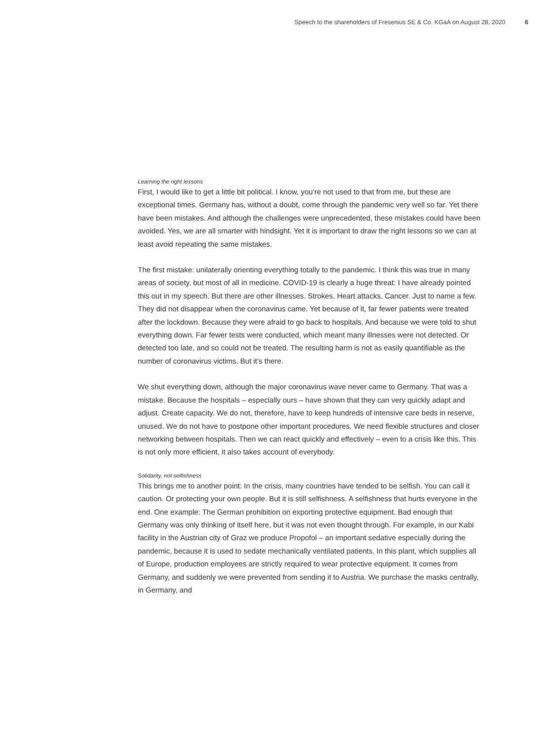Speech to the shareholders of Fresenius SE & Co. KGaA on August 28, 2020 6
Learning the right lessons
First, I would like to get a little bit political. I know, you’re not used to that from me, but these are exceptional times. Germany has, without a doubt, come through the pandemic very well so far. Yet there have been mistakes. And although the challenges were unprecedented, these mistakes could have been avoided. Yes, we are all smarter with hindsight. Yet it is important to draw the right lessons so we can at least avoid repeating the same mistakes.
The first mistake: unilaterally orienting everything totally to the pandemic. I think this was true in many areas of society, but most of all in medicine. COVID-19 is clearly a huge threat: I have already pointed this out in my speech. But there are other illnesses. Strokes. Heart attacks. Cancer. Just to name a few. They did not disappear when the coronavirus came. Yet because of it, far fewer patients were treated after the lockdown. Because they were afraid to go back to hospitals. And because we were told to shut everything down. Far fewer tests were conducted, which meant many illnesses were not detected. Or detected too late, and so could not be treated. The resulting harm is not as easily quantifiable as the number of coronavirus victims. But it’s there.
We shut everything down, although the major coronavirus wave never came to Germany. That was a mistake. Because the hospitals – especially ours – have shown that they can very quickly adapt and adjust. Create capacity. We do not, therefore, have to keep hundreds of intensive care beds in reserve, unused. We do not have to postpone other important procedures. We need flexible structures and closer networking between hospitals. Then we can react quickly and effectively – even to a crisis like this. This is not only more efficient, it also takes account of everybody.
Solidarity, not selfishness
This brings me to another point: In the crisis, many countries have tended to be selfish. You can call it caution. Or protecting your own people. But it is still selfishness. A selfishness that hurts everyone in the end. One example: The German prohibition on exporting protective equipment. Bad enough that Germany was only thinking of itself here, but it was not even thought through. For example, in our Kabi facility in the Austrian city of Graz we produce Propofol – an important sedative especially during the pandemic, because it is used to sedate mechanically ventilated patients. In this plant, which supplies all of Europe, production employees are strictly required to wear protective equipment. It comes from Germany, and suddenly we were prevented from sending it to Austria. We purchase the masks centrally, in Germany, and